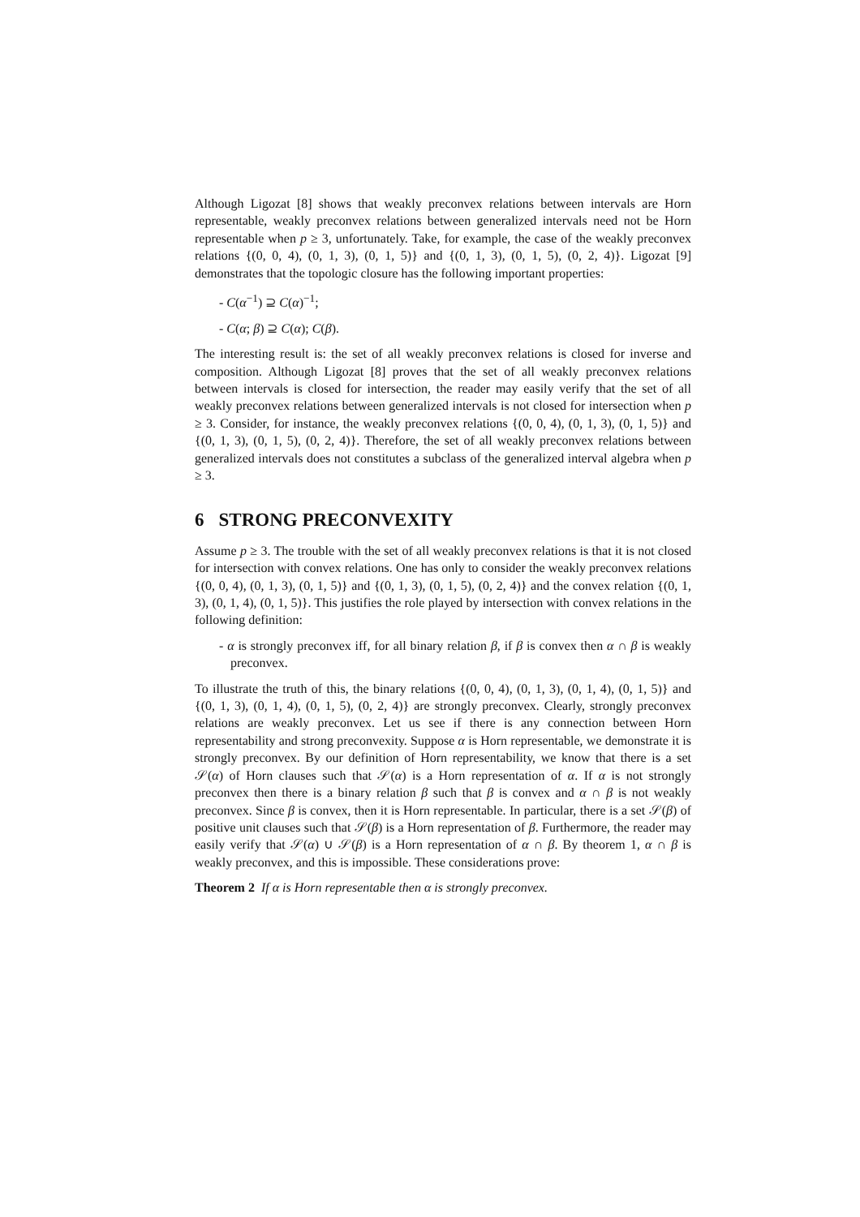Although Ligozat [8] shows that weakly preconvex relations between intervals are Horn representable, weakly preconvex relations between generalized intervals need not be Horn representable when p ≥ 3, unfortunately. Take, for example, the case of the weakly preconvex relations {(0, 0, 4), (0, 1, 3), (0, 1, 5)} and {(0, 1, 3), (0, 1, 5), (0, 2, 4)}. Ligozat [9] demonstrates that the topologic closure has the following important properties:
- C(α<sup>−1</sup>) ⊇ C(α)<sup>−1</sup>;
- C(α; β) ⊇ C(α); C(β).
The interesting result is: the set of all weakly preconvex relations is closed for inverse and composition. Although Ligozat [8] proves that the set of all weakly preconvex relations between intervals is closed for intersection, the reader may easily verify that the set of all weakly preconvex relations between generalized intervals is not closed for intersection when p ≥ 3. Consider, for instance, the weakly preconvex relations {(0, 0, 4), (0, 1, 3), (0, 1, 5)} and {(0, 1, 3), (0, 1, 5), (0, 2, 4)}. Therefore, the set of all weakly preconvex relations between generalized intervals does not constitutes a subclass of the generalized interval algebra when p ≥ 3.
6 STRONG PRECONVEXITY
Assume p ≥ 3. The trouble with the set of all weakly preconvex relations is that it is not closed for intersection with convex relations. One has only to consider the weakly preconvex relations {(0, 0, 4), (0, 1, 3), (0, 1, 5)} and {(0, 1, 3), (0, 1, 5), (0, 2, 4)} and the convex relation {(0, 1, 3), (0, 1, 4), (0, 1, 5)}. This justifies the role played by intersection with convex relations in the following definition:
- α is strongly preconvex iff, for all binary relation β, if β is convex then α ∩ β is weakly preconvex.
To illustrate the truth of this, the binary relations {(0, 0, 4), (0, 1, 3), (0, 1, 4), (0, 1, 5)} and {(0, 1, 3), (0, 1, 4), (0, 1, 5), (0, 2, 4)} are strongly preconvex. Clearly, strongly preconvex relations are weakly preconvex. Let us see if there is any connection between Horn representability and strong preconvexity. Suppose α is Horn representable, we demonstrate it is strongly preconvex. By our definition of Horn representability, we know that there is a set 𝒮(α) of Horn clauses such that 𝒮(α) is a Horn representation of α. If α is not strongly preconvex then there is a binary relation β such that β is convex and α ∩ β is not weakly preconvex. Since β is convex, then it is Horn representable. In particular, there is a set 𝒮(β) of positive unit clauses such that 𝒮(β) is a Horn representation of β. Furthermore, the reader may easily verify that 𝒮(α) ∪ 𝒮(β) is a Horn representation of α ∩ β. By theorem 1, α ∩ β is weakly preconvex, and this is impossible. These considerations prove:
Theorem 2 If α is Horn representable then α is strongly preconvex.